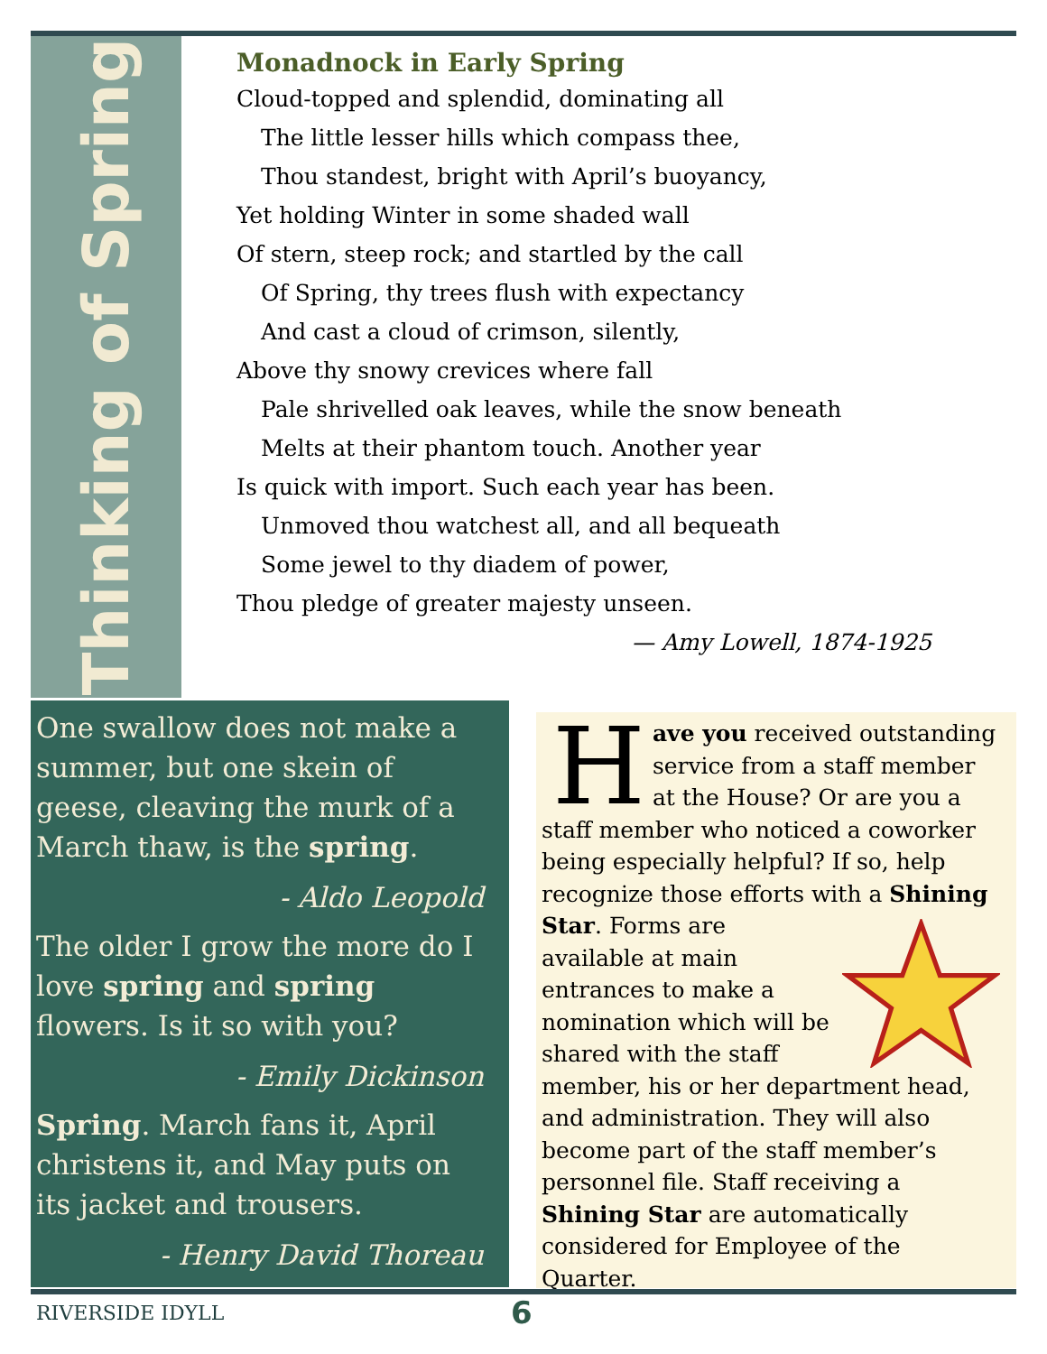Thinking of Spring
Monadnock in Early Spring
Cloud-topped and splendid, dominating all
The little lesser hills which compass thee,
Thou standest, bright with April’s buoyancy,
Yet holding Winter in some shaded wall
Of stern, steep rock; and startled by the call
Of Spring, thy trees flush with expectancy
And cast a cloud of crimson, silently,
Above thy snowy crevices where fall
Pale shrivelled oak leaves, while the snow beneath
Melts at their phantom touch. Another year
Is quick with import. Such each year has been.
Unmoved thou watchest all, and all bequeath
Some jewel to thy diadem of power,
Thou pledge of greater majesty unseen.
— Amy Lowell, 1874-1925
One swallow does not make a summer, but one skein of geese, cleaving the murk of a March thaw, is the spring.
- Aldo Leopold
The older I grow the more do I love spring and spring flowers. Is it so with you?
- Emily Dickinson
Spring. March fans it, April christens it, and May puts on its jacket and trousers.
- Henry David Thoreau
Have you received outstanding service from a staff member at the House? Or are you a staff member who noticed a coworker being especially helpful? If so, help recognize those efforts with a Shining Star. Forms are available at main entrances to make a nomination which will be shared with the staff member, his or her department head, and administration. They will also become part of the staff member’s personnel file. Staff receiving a Shining Star are automatically considered for Employee of the Quarter.
RIVERSIDE IDYLL 6